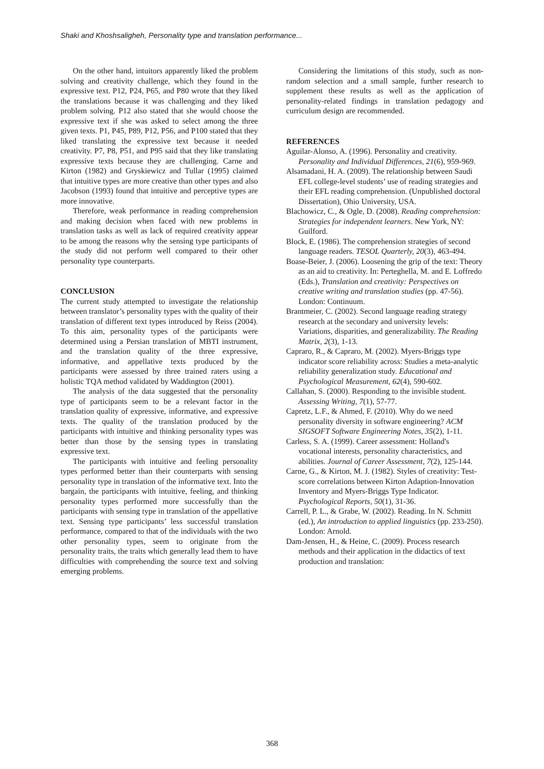Shaki and Khoshsaligheh, Personality type and translation performance...
On the other hand, intuitors apparently liked the problem solving and creativity challenge, which they found in the expressive text. P12, P24, P65, and P80 wrote that they liked the translations because it was challenging and they liked problem solving. P12 also stated that she would choose the expressive text if she was asked to select among the three given texts. P1, P45, P89, P12, P56, and P100 stated that they liked translating the expressive text because it needed creativity. P7, P8, P51, and P95 said that they like translating expressive texts because they are challenging. Carne and Kirton (1982) and Gryskiewicz and Tullar (1995) claimed that intuitive types are more creative than other types and also Jacobson (1993) found that intuitive and perceptive types are more innovative.
Therefore, weak performance in reading comprehension and making decision when faced with new problems in translation tasks as well as lack of required creativity appear to be among the reasons why the sensing type participants of the study did not perform well compared to their other personality type counterparts.
CONCLUSION
The current study attempted to investigate the relationship between translator’s personality types with the quality of their translation of different text types introduced by Reiss (2004). To this aim, personality types of the participants were determined using a Persian translation of MBTI instrument, and the translation quality of the three expressive, informative, and appellative texts produced by the participants were assessed by three trained raters using a holistic TQA method validated by Waddington (2001).
The analysis of the data suggested that the personality type of participants seem to be a relevant factor in the translation quality of expressive, informative, and expressive texts. The quality of the translation produced by the participants with intuitive and thinking personality types was better than those by the sensing types in translating expressive text.
The participants with intuitive and feeling personality types performed better than their counterparts with sensing personality type in translation of the informative text. Into the bargain, the participants with intuitive, feeling, and thinking personality types performed more successfully than the participants with sensing type in translation of the appellative text. Sensing type participants’ less successful translation performance, compared to that of the individuals with the two other personality types, seem to originate from the personality traits, the traits which generally lead them to have difficulties with comprehending the source text and solving emerging problems.
Considering the limitations of this study, such as non-random selection and a small sample, further research to supplement these results as well as the application of personality-related findings in translation pedagogy and curriculum design are recommended.
REFERENCES
Aguilar-Alonso, A. (1996). Personality and creativity. Personality and Individual Differences, 21(6), 959-969.
Alsamadani, H. A. (2009). The relationship between Saudi EFL college-level students’ use of reading strategies and their EFL reading comprehension. (Unpublished doctoral Dissertation), Ohio University, USA.
Blachowicz, C., & Ogle, D. (2008). Reading comprehension: Strategies for independent learners. New York, NY: Guilford.
Block, E. (1986). The comprehension strategies of second language readers. TESOL Quarterly, 20(3), 463-494.
Boase-Beier, J. (2006). Loosening the grip of the text: Theory as an aid to creativity. In: Perteghella, M. and E. Loffredo (Eds.), Translation and creativity: Perspectives on creative writing and translation studies (pp. 47-56). London: Continuum.
Brantmeier, C. (2002). Second language reading strategy research at the secondary and university levels: Variations, disparities, and generalizability. The Reading Matrix, 2(3), 1-13.
Capraro, R., & Capraro, M. (2002). Myers-Briggs type indicator score reliability across: Studies a meta-analytic reliability generalization study. Educational and Psychological Measurement, 62(4), 590-602.
Callahan, S. (2000). Responding to the invisible student. Assessing Writing, 7(1), 57-77.
Capretz, L.F., & Ahmed, F. (2010). Why do we need personality diversity in software engineering? ACM SIGSOFT Software Engineering Notes, 35(2), 1-11.
Carless, S. A. (1999). Career assessment: Holland's vocational interests, personality characteristics, and abilities. Journal of Career Assessment, 7(2), 125-144.
Carne, G., & Kirton, M. J. (1982). Styles of creativity: Test-score correlations between Kirton Adaption-Innovation Inventory and Myers-Briggs Type Indicator. Psychological Reports, 50(1), 31-36.
Carrell, P. L., & Grabe, W. (2002). Reading. In N. Schmitt (ed.), An introduction to applied linguistics (pp. 233-250). London: Arnold.
Dam-Jensen, H., & Heine, C. (2009). Process research methods and their application in the didactics of text production and translation:
368